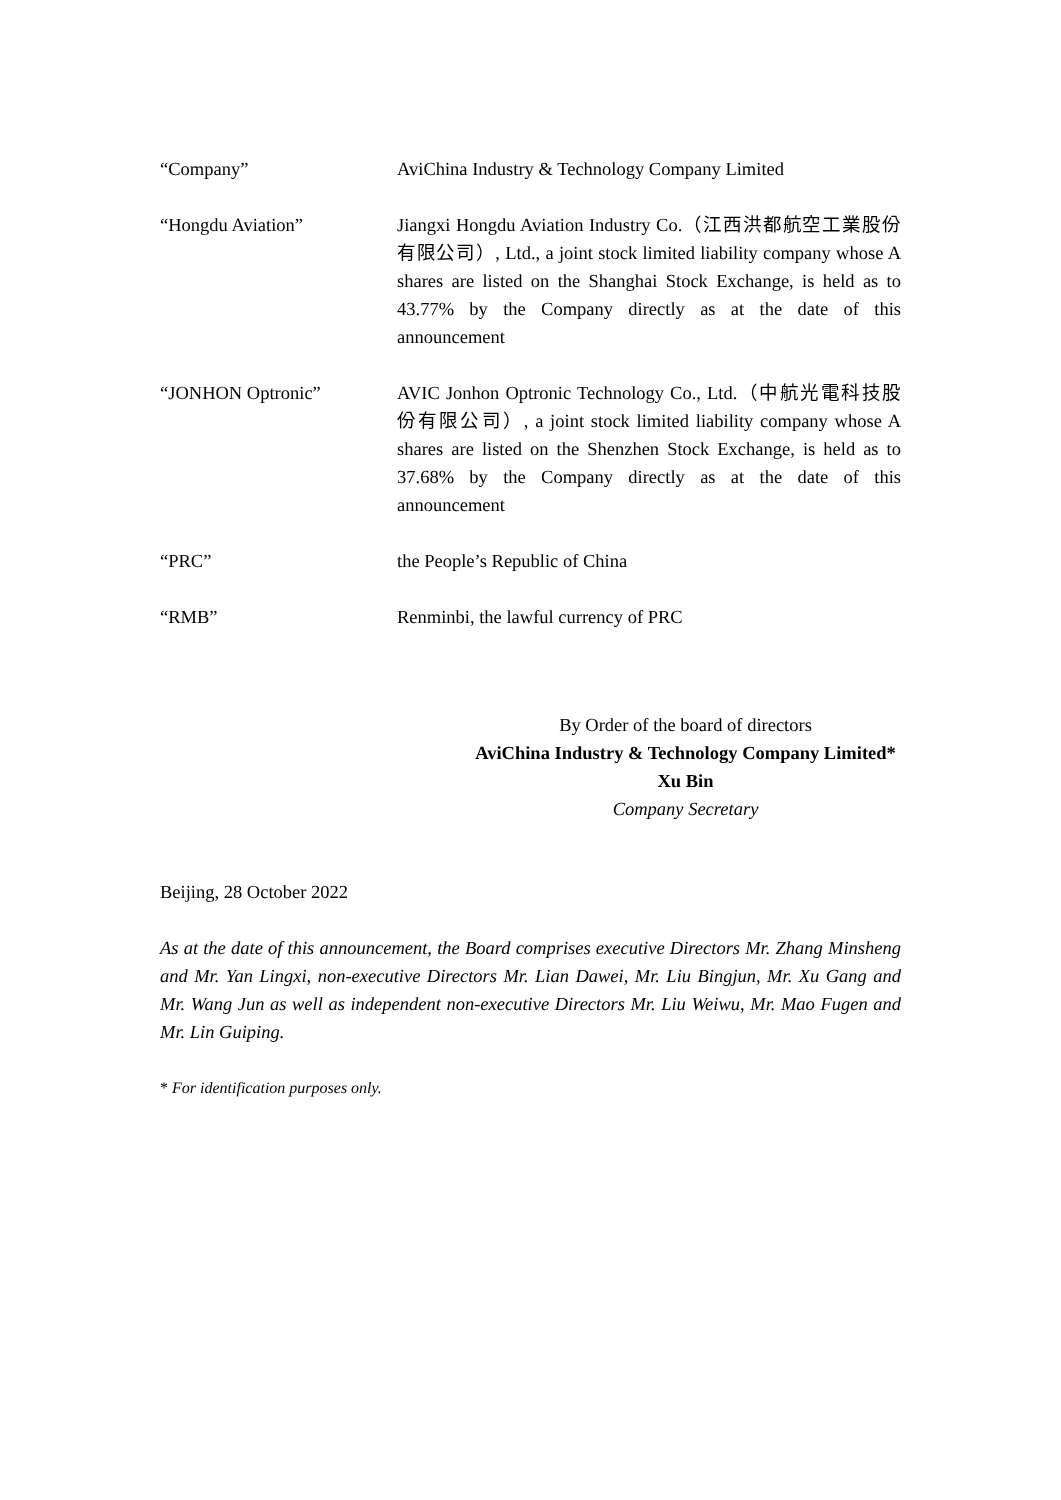“Company” AviChina Industry & Technology Company Limited
“Hongdu Aviation” Jiangxi Hongdu Aviation Industry Co.（江西洪都航空工業股份有限公司）, Ltd., a joint stock limited liability company whose A shares are listed on the Shanghai Stock Exchange, is held as to 43.77% by the Company directly as at the date of this announcement
“JONHON Optronic” AVIC Jonhon Optronic Technology Co., Ltd.（中航光電科技股份有限公司）, a joint stock limited liability company whose A shares are listed on the Shenzhen Stock Exchange, is held as to 37.68% by the Company directly as at the date of this announcement
“PRC” the People’s Republic of China
“RMB” Renminbi, the lawful currency of PRC
By Order of the board of directors
AviChina Industry & Technology Company Limited*
Xu Bin
Company Secretary
Beijing, 28 October 2022
As at the date of this announcement, the Board comprises executive Directors Mr. Zhang Minsheng and Mr. Yan Lingxi, non-executive Directors Mr. Lian Dawei, Mr. Liu Bingjun, Mr. Xu Gang and Mr. Wang Jun as well as independent non-executive Directors Mr. Liu Weiwu, Mr. Mao Fugen and Mr. Lin Guiping.
* For identification purposes only.